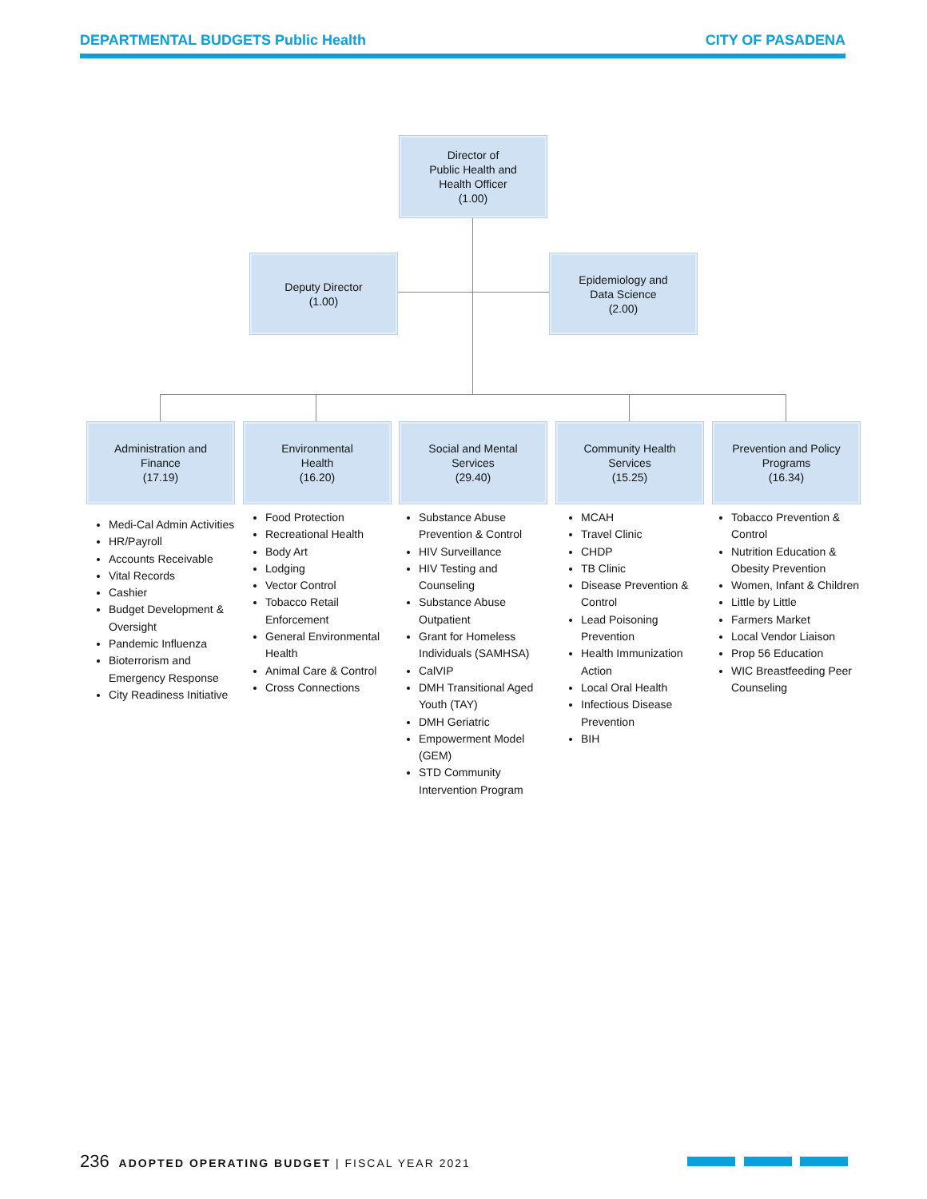DEPARTMENTAL BUDGETS Public Health CITY OF PASADENA
Director of
Public Health and
Health Officer
(1.00)
Deputy Director
(1.00)
Epidemiology and
Data Science
(2.00)
Administration and
Finance
(17.19)
Environmental
Health
(16.20)
Social and Mental
Services
(29.40)
Community Health
Services
(15.25)
Prevention and Policy
Programs
(16.34)
Medi-Cal Admin Activities
HR/Payroll
Accounts Receivable
Vital Records
Cashier
Budget Development & Oversight
Pandemic Influenza
Bioterrorism and Emergency Response
City Readiness Initiative
Food Protection
Recreational Health
Body Art
Lodging
Vector Control
Tobacco Retail Enforcement
General Environmental Health
Animal Care & Control
Cross Connections
Substance Abuse Prevention & Control
HIV Surveillance
HIV Testing and Counseling
Substance Abuse Outpatient
Grant for Homeless Individuals (SAMHSA)
CalVIP
DMH Transitional Aged Youth (TAY)
DMH Geriatric
Empowerment Model (GEM)
STD Community Intervention Program
MCAH
Travel Clinic
CHDP
TB Clinic
Disease Prevention & Control
Lead Poisoning Prevention
Health Immunization Action
Local Oral Health
Infectious Disease Prevention
BIH
Tobacco Prevention & Control
Nutrition Education & Obesity Prevention
Women, Infant & Children
Little by Little
Farmers Market
Local Vendor Liaison
Prop 56 Education
WIC Breastfeeding Peer Counseling
236 ADOPTED OPERATING BUDGET | FISCAL YEAR 2021